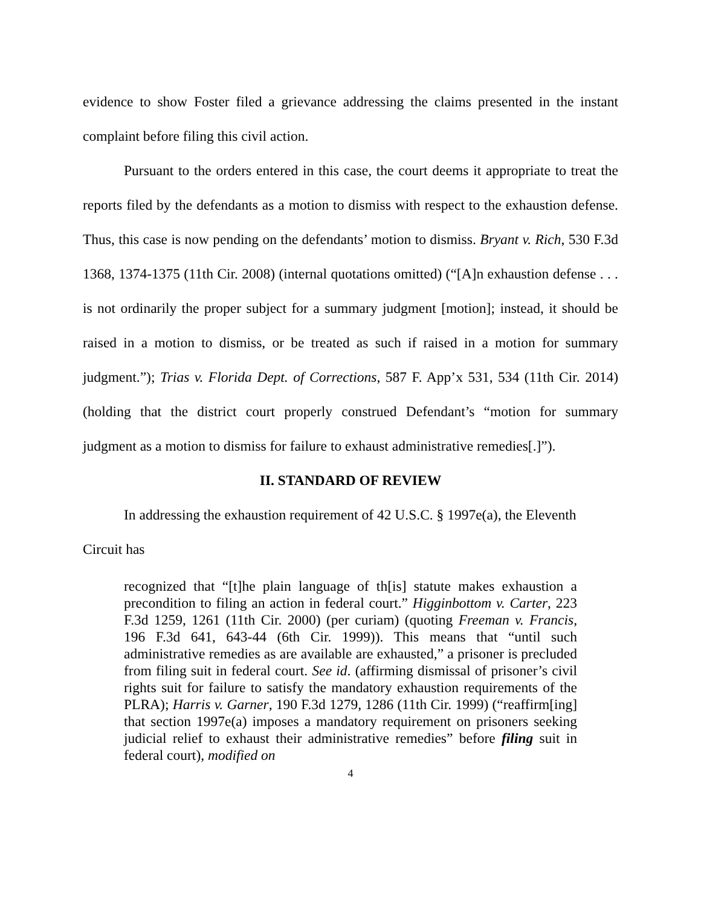evidence to show Foster filed a grievance addressing the claims presented in the instant complaint before filing this civil action.
Pursuant to the orders entered in this case, the court deems it appropriate to treat the reports filed by the defendants as a motion to dismiss with respect to the exhaustion defense. Thus, this case is now pending on the defendants’ motion to dismiss. Bryant v. Rich, 530 F.3d 1368, 1374-1375 (11th Cir. 2008) (internal quotations omitted) (“[A]n exhaustion defense . . . is not ordinarily the proper subject for a summary judgment [motion]; instead, it should be raised in a motion to dismiss, or be treated as such if raised in a motion for summary judgment.”); Trias v. Florida Dept. of Corrections, 587 F. App’x 531, 534 (11th Cir. 2014) (holding that the district court properly construed Defendant’s “motion for summary judgment as a motion to dismiss for failure to exhaust administrative remedies[.]”).
II. STANDARD OF REVIEW
In addressing the exhaustion requirement of 42 U.S.C. § 1997e(a), the Eleventh
Circuit has
recognized that “[t]he plain language of th[is] statute makes exhaustion a precondition to filing an action in federal court.” Higginbottom v. Carter, 223 F.3d 1259, 1261 (11th Cir. 2000) (per curiam) (quoting Freeman v. Francis, 196 F.3d 641, 643-44 (6th Cir. 1999)). This means that “until such administrative remedies as are available are exhausted,” a prisoner is precluded from filing suit in federal court. See id. (affirming dismissal of prisoner’s civil rights suit for failure to satisfy the mandatory exhaustion requirements of the PLRA); Harris v. Garner, 190 F.3d 1279, 1286 (11th Cir. 1999) (“reaffirm[ing] that section 1997e(a) imposes a mandatory requirement on prisoners seeking judicial relief to exhaust their administrative remedies” before filing suit in federal court), modified on
4